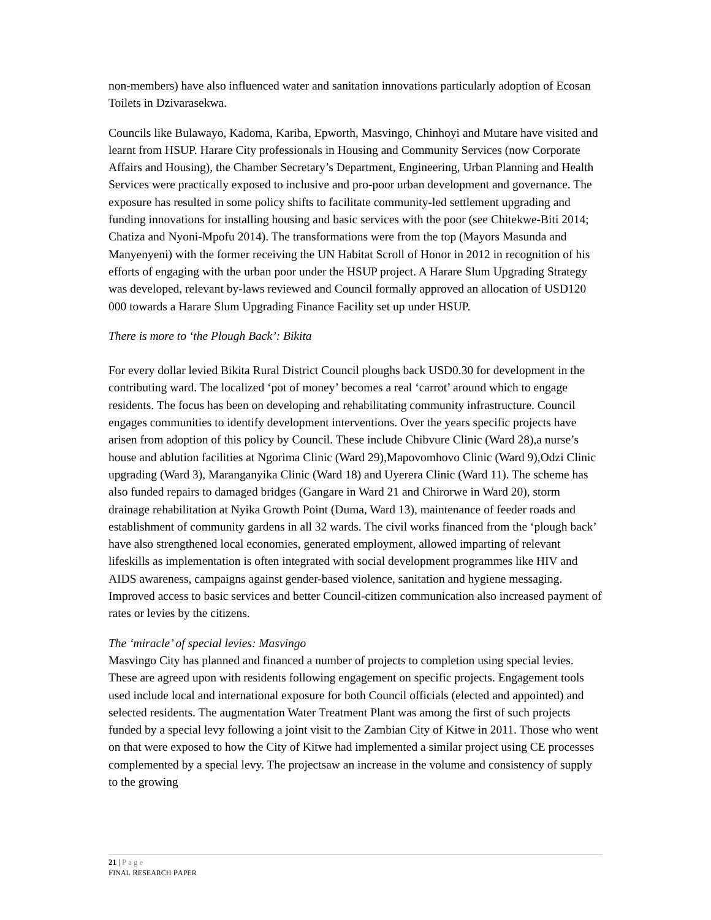non-members) have also influenced water and sanitation innovations particularly adoption of Ecosan Toilets in Dzivarasekwa.
Councils like Bulawayo, Kadoma, Kariba, Epworth, Masvingo, Chinhoyi and Mutare have visited and learnt from HSUP. Harare City professionals in Housing and Community Services (now Corporate Affairs and Housing), the Chamber Secretary’s Department, Engineering, Urban Planning and Health Services were practically exposed to inclusive and pro-poor urban development and governance. The exposure has resulted in some policy shifts to facilitate community-led settlement upgrading and funding innovations for installing housing and basic services with the poor (see Chitekwe-Biti 2014; Chatiza and Nyoni-Mpofu 2014). The transformations were from the top (Mayors Masunda and Manyenyeni) with the former receiving the UN Habitat Scroll of Honor in 2012 in recognition of his efforts of engaging with the urban poor under the HSUP project. A Harare Slum Upgrading Strategy was developed, relevant by-laws reviewed and Council formally approved an allocation of USD120 000 towards a Harare Slum Upgrading Finance Facility set up under HSUP.
There is more to ‘the Plough Back’: Bikita
For every dollar levied Bikita Rural District Council ploughs back USD0.30 for development in the contributing ward. The localized ‘pot of money’ becomes a real ‘carrot’ around which to engage residents. The focus has been on developing and rehabilitating community infrastructure. Council engages communities to identify development interventions. Over the years specific projects have arisen from adoption of this policy by Council. These include Chibvure Clinic (Ward 28),a nurse’s house and ablution facilities at Ngorima Clinic (Ward 29),Mapovomhovo Clinic (Ward 9),Odzi Clinic upgrading (Ward 3), Maranganyika Clinic (Ward 18) and Uyerera Clinic (Ward 11). The scheme has also funded repairs to damaged bridges (Gangare in Ward 21 and Chirorwe in Ward 20), storm drainage rehabilitation at Nyika Growth Point (Duma, Ward 13), maintenance of feeder roads and establishment of community gardens in all 32 wards. The civil works financed from the ‘plough back’ have also strengthened local economies, generated employment, allowed imparting of relevant lifeskills as implementation is often integrated with social development programmes like HIV and AIDS awareness, campaigns against gender-based violence, sanitation and hygiene messaging. Improved access to basic services and better Council-citizen communication also increased payment of rates or levies by the citizens.
The ‘miracle’ of special levies: Masvingo
Masvingo City has planned and financed a number of projects to completion using special levies. These are agreed upon with residents following engagement on specific projects. Engagement tools used include local and international exposure for both Council officials (elected and appointed) and selected residents. The augmentation Water Treatment Plant was among the first of such projects funded by a special levy following a joint visit to the Zambian City of Kitwe in 2011. Those who went on that were exposed to how the City of Kitwe had implemented a similar project using CE processes complemented by a special levy. The projectsaw an increase in the volume and consistency of supply to the growing
21 | Page
FINAL RESEARCH PAPER